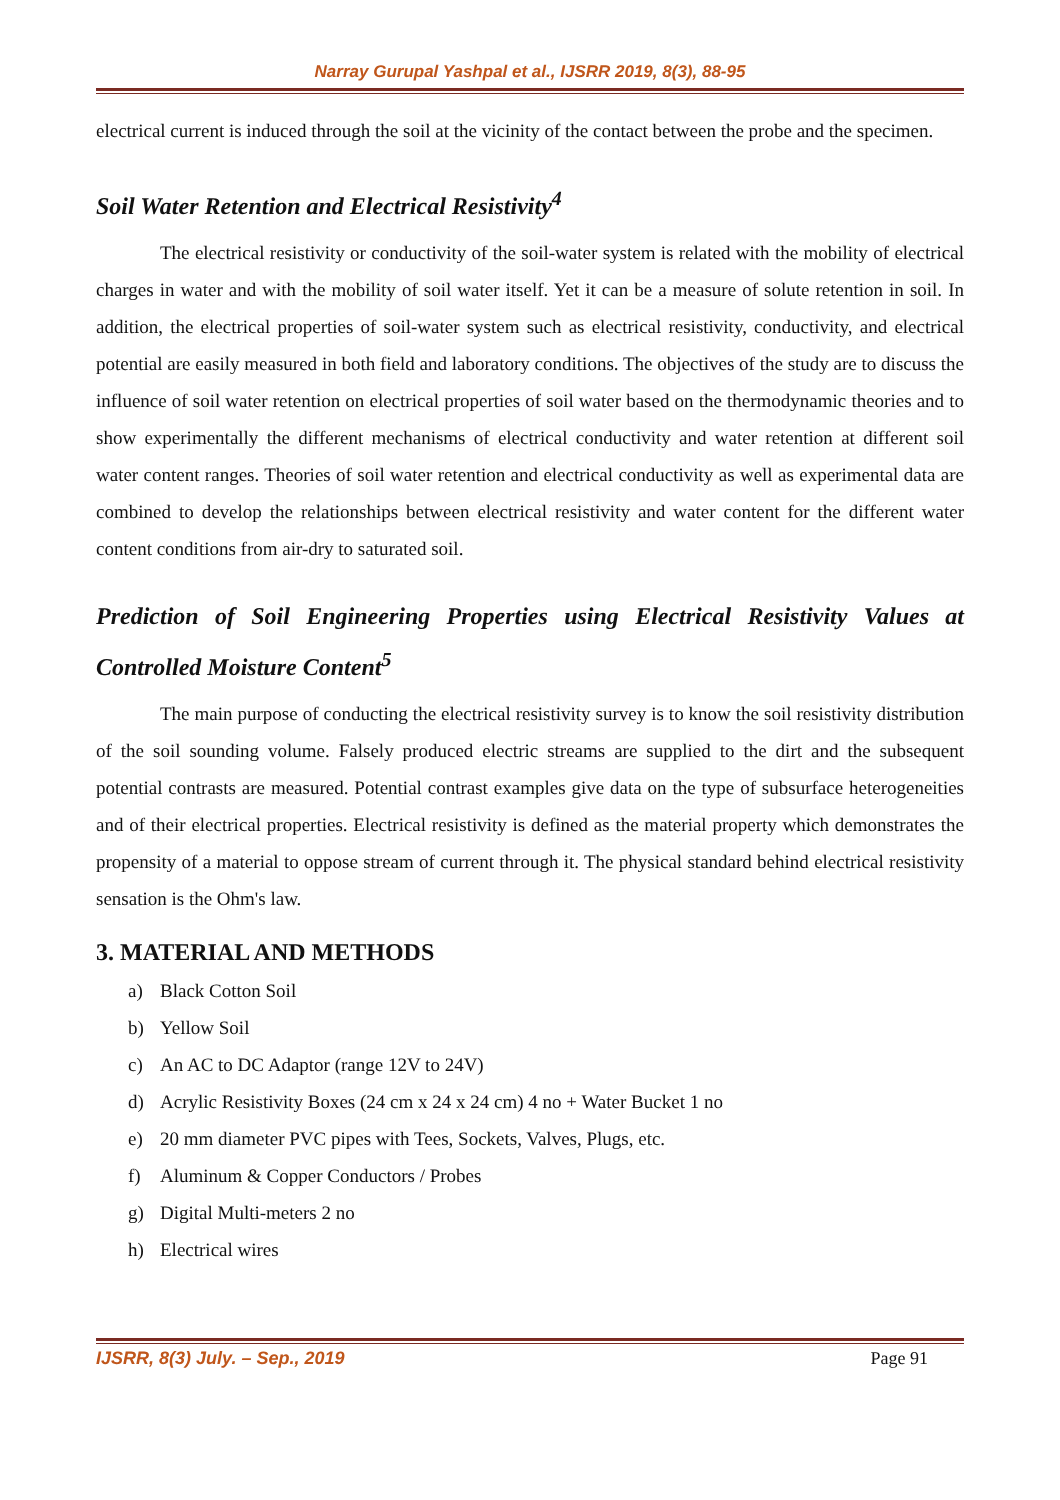Narray Gurupal Yashpal et al., IJSRR 2019, 8(3), 88-95
electrical current is induced through the soil at the vicinity of the contact between the probe and the specimen.
Soil Water Retention and Electrical Resistivity<sup>4</sup>
The electrical resistivity or conductivity of the soil-water system is related with the mobility of electrical charges in water and with the mobility of soil water itself. Yet it can be a measure of solute retention in soil. In addition, the electrical properties of soil-water system such as electrical resistivity, conductivity, and electrical potential are easily measured in both field and laboratory conditions. The objectives of the study are to discuss the influence of soil water retention on electrical properties of soil water based on the thermodynamic theories and to show experimentally the different mechanisms of electrical conductivity and water retention at different soil water content ranges. Theories of soil water retention and electrical conductivity as well as experimental data are combined to develop the relationships between electrical resistivity and water content for the different water content conditions from air-dry to saturated soil.
Prediction of Soil Engineering Properties using Electrical Resistivity Values at Controlled Moisture Content<sup>5</sup>
The main purpose of conducting the electrical resistivity survey is to know the soil resistivity distribution of the soil sounding volume. Falsely produced electric streams are supplied to the dirt and the subsequent potential contrasts are measured. Potential contrast examples give data on the type of subsurface heterogeneities and of their electrical properties. Electrical resistivity is defined as the material property which demonstrates the propensity of a material to oppose stream of current through it. The physical standard behind electrical resistivity sensation is the Ohm's law.
3. MATERIAL AND METHODS
a) Black Cotton Soil
b) Yellow Soil
c) An AC to DC Adaptor (range 12V to 24V)
d) Acrylic Resistivity Boxes (24 cm x 24 x 24 cm) 4 no + Water Bucket 1 no
e) 20 mm diameter PVC pipes with Tees, Sockets, Valves, Plugs, etc.
f) Aluminum & Copper Conductors / Probes
g) Digital Multi-meters 2 no
h) Electrical wires
IJSRR, 8(3) July. – Sep., 2019 Page 91